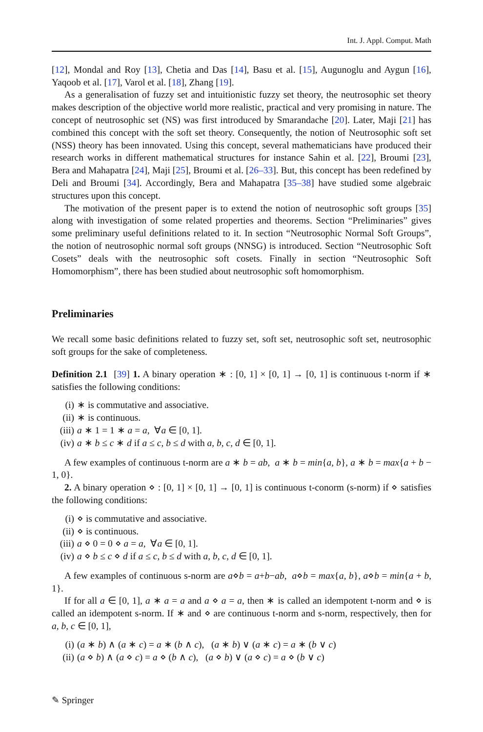Int. J. Appl. Comput. Math
[12], Mondal and Roy [13], Chetia and Das [14], Basu et al. [15], Augunoglu and Aygun [16], Yaqoob et al. [17], Varol et al. [18], Zhang [19].
As a generalisation of fuzzy set and intuitionistic fuzzy set theory, the neutrosophic set theory makes description of the objective world more realistic, practical and very promising in nature. The concept of neutrosophic set (NS) was first introduced by Smarandache [20]. Later, Maji [21] has combined this concept with the soft set theory. Consequently, the notion of Neutrosophic soft set (NSS) theory has been innovated. Using this concept, several mathematicians have produced their research works in different mathematical structures for instance Sahin et al. [22], Broumi [23], Bera and Mahapatra [24], Maji [25], Broumi et al. [26–33]. But, this concept has been redefined by Deli and Broumi [34]. Accordingly, Bera and Mahapatra [35–38] have studied some algebraic structures upon this concept.
The motivation of the present paper is to extend the notion of neutrosophic soft groups [35] along with investigation of some related properties and theorems. Section “Preliminaries” gives some preliminary useful definitions related to it. In section “Neutrosophic Normal Soft Groups”, the notion of neutrosophic normal soft groups (NNSG) is introduced. Section “Neutrosophic Soft Cosets” deals with the neutrosophic soft cosets. Finally in section “Neutrosophic Soft Homomorphism”, there has been studied about neutrosophic soft homomorphism.
Preliminaries
We recall some basic definitions related to fuzzy set, soft set, neutrosophic soft set, neutrosophic soft groups for the sake of completeness.
Definition 2.1 [39] 1. A binary operation ∗ : [0, 1] × [0, 1] → [0, 1] is continuous t-norm if ∗ satisfies the following conditions:
(i) ∗ is commutative and associative.
(ii) ∗ is continuous.
(iii) a ∗ 1 = 1 ∗ a = a, ∀a ∈ [0, 1].
(iv) a ∗ b ≤ c ∗ d if a ≤ c, b ≤ d with a, b, c, d ∈ [0, 1].
A few examples of continuous t-norm are a ∗ b = ab, a ∗ b = min{a, b}, a ∗ b = max{a + b − 1, 0}.
2. A binary operation ⋄ : [0, 1] × [0, 1] → [0, 1] is continuous t-conorm (s-norm) if ⋄ satisfies the following conditions:
(i) ⋄ is commutative and associative.
(ii) ⋄ is continuous.
(iii) a ⋄ 0 = 0 ⋄ a = a, ∀a ∈ [0, 1].
(iv) a ⋄ b ≤ c ⋄ d if a ≤ c, b ≤ d with a, b, c, d ∈ [0, 1].
A few examples of continuous s-norm are a⋄b = a+b−ab, a⋄b = max{a, b}, a⋄b = min{a + b, 1}.
If for all a ∈ [0, 1], a ∗ a = a and a ⋄ a = a, then ∗ is called an idempotent t-norm and ⋄ is called an idempotent s-norm. If ∗ and ⋄ are continuous t-norm and s-norm, respectively, then for a, b, c ∈ [0, 1],
(i) (a ∗ b) ∧ (a ∗ c) = a ∗ (b ∧ c), (a ∗ b) ∨ (a ∗ c) = a ∗ (b ∨ c)
(ii) (a ⋄ b) ∧ (a ⋄ c) = a ⋄ (b ∧ c), (a ⋄ b) ∨ (a ⋄ c) = a ⋄ (b ∨ c)
✎ Springer